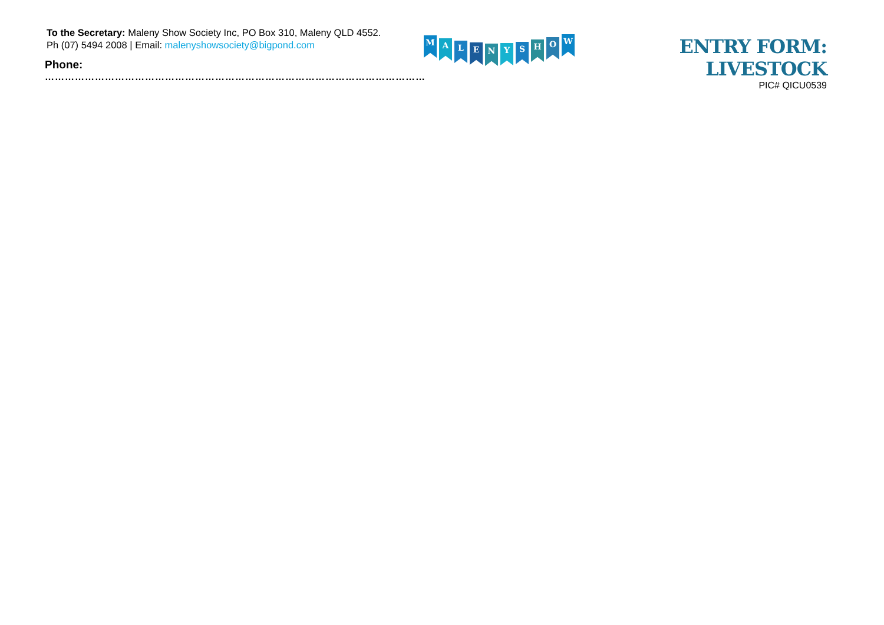To the Secretary: Maleny Show Society Inc, PO Box 310, Maleny QLD 4552.
Ph (07) 5494 2008 | Email: malenyshowsociety@bigpond.com
Phone:
………………………………………………………………………………………………………
M
A
L
E N Y S
H
O
W
ENTRY FORM: LIVESTOCK
PIC# QICU0539